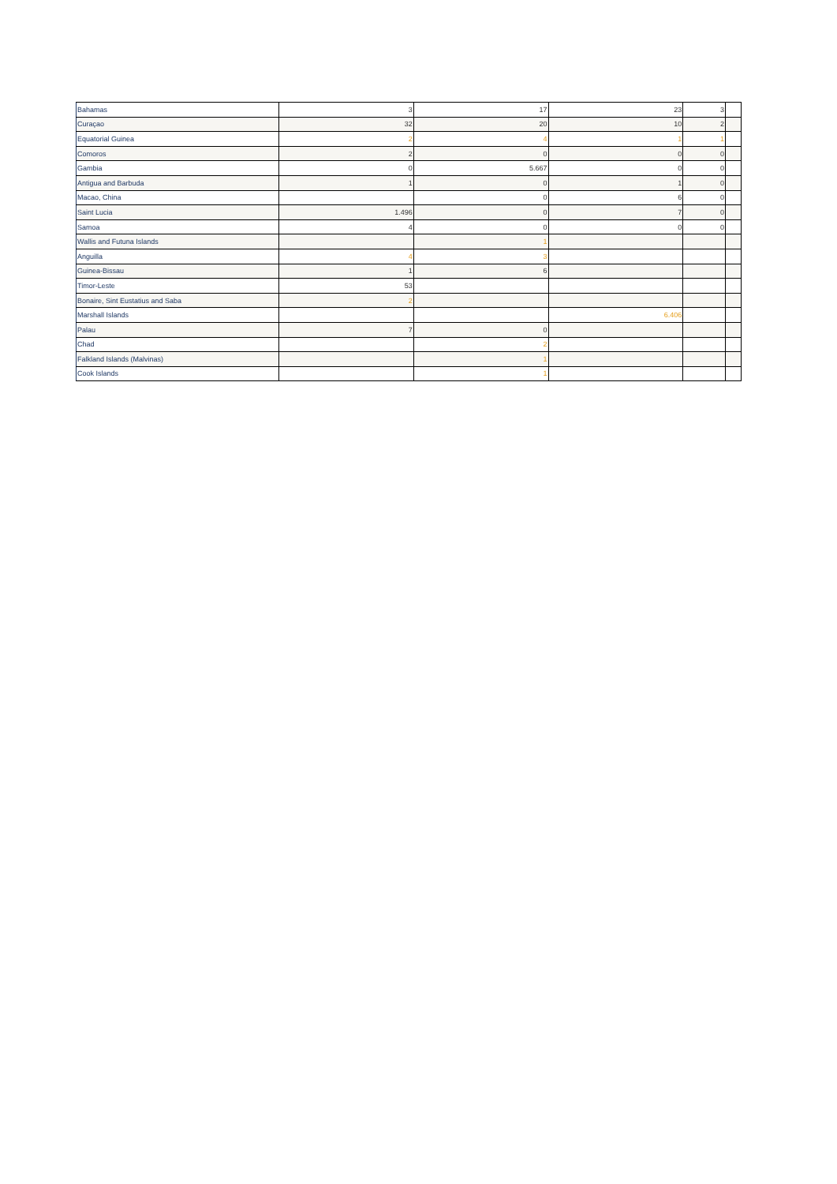| Bahamas | 3 | 17 | 23 | 3 | |
| Curaçao | 32 | 20 | 10 | 2 | |
| Equatorial Guinea | 2 | 4 | 1 | 1 | |
| Comoros | 2 | 0 | 0 | 0 | |
| Gambia | 0 | 5.667 | 0 | 0 | |
| Antigua and Barbuda | 1 | 0 | 1 | 0 | |
| Macao, China | | 0 | 6 | 0 | |
| Saint Lucia | 1.496 | 0 | 7 | 0 | |
| Samoa | 4 | 0 | 0 | 0 | |
| Wallis and Futuna Islands | | 1 | | | |
| Anguilla | 4 | 3 | | | |
| Guinea-Bissau | 1 | 6 | | | |
| Timor-Leste | 53 | | | | |
| Bonaire, Sint Eustatius and Saba | 2 | | | | |
| Marshall Islands | | | 6.406 | | |
| Palau | 7 | 0 | | | |
| Chad | | 2 | | | |
| Falkland Islands (Malvinas) | | 1 | | | |
| Cook Islands | | 1 | | | |